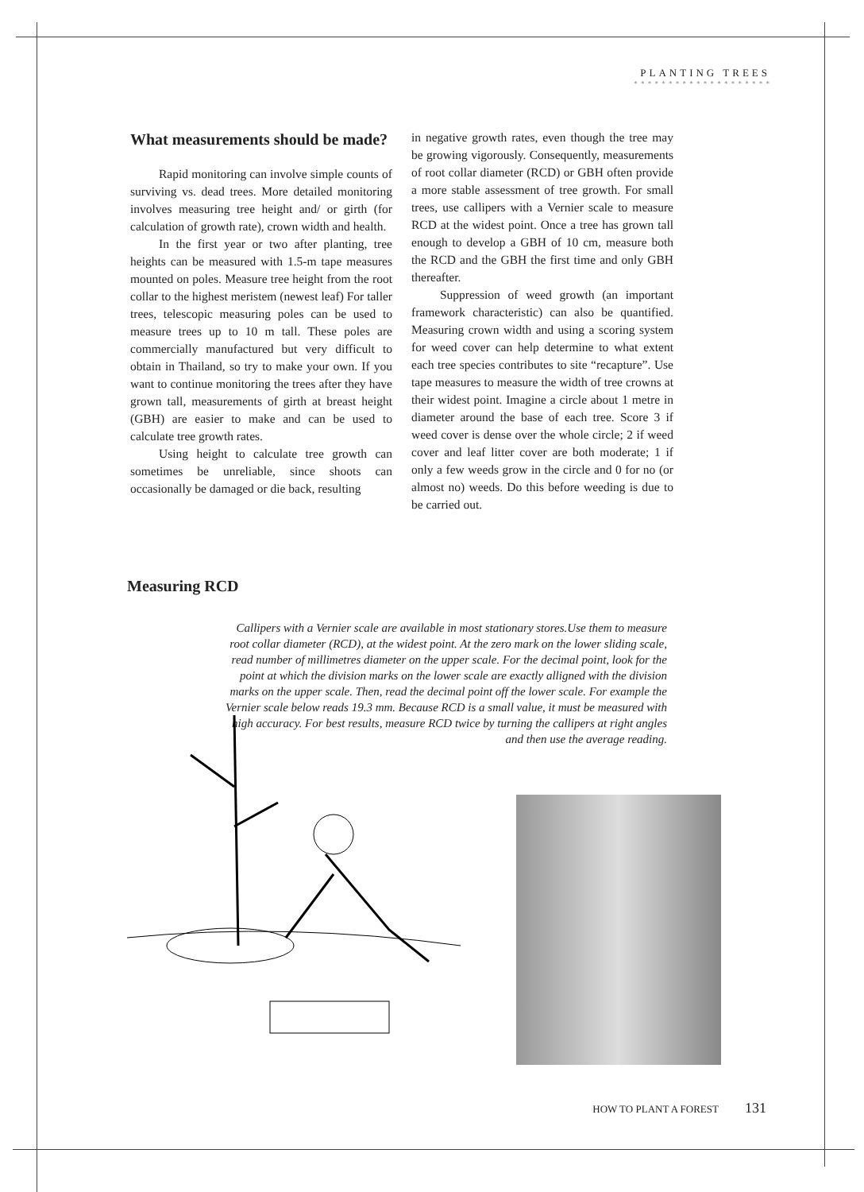PLANTING TREES
* * * * * * * * * * * * * * * * * * * *
What measurements should be made?
Rapid monitoring can involve simple counts of surviving vs. dead trees. More detailed monitoring involves measuring tree height and/ or girth (for calculation of growth rate), crown width and health.
In the first year or two after planting, tree heights can be measured with 1.5-m tape measures mounted on poles. Measure tree height from the root collar to the highest meristem (newest leaf) For taller trees, telescopic measuring poles can be used to measure trees up to 10 m tall. These poles are commercially manufactured but very difficult to obtain in Thailand, so try to make your own. If you want to continue monitoring the trees after they have grown tall, measurements of girth at breast height (GBH) are easier to make and can be used to calculate tree growth rates.
Using height to calculate tree growth can sometimes be unreliable, since shoots can occasionally be damaged or die back, resulting
in negative growth rates, even though the tree may be growing vigorously. Consequently, measurements of root collar diameter (RCD) or GBH often provide a more stable assessment of tree growth. For small trees, use callipers with a Vernier scale to measure RCD at the widest point. Once a tree has grown tall enough to develop a GBH of 10 cm, measure both the RCD and the GBH the first time and only GBH thereafter.
Suppression of weed growth (an important framework characteristic) can also be quantified. Measuring crown width and using a scoring system for weed cover can help determine to what extent each tree species contributes to site “recapture”. Use tape measures to measure the width of tree crowns at their widest point. Imagine a circle about 1 metre in diameter around the base of each tree. Score 3 if weed cover is dense over the whole circle; 2 if weed cover and leaf litter cover are both moderate; 1 if only a few weeds grow in the circle and 0 for no (or almost no) weeds. Do this before weeding is due to be carried out.
Measuring RCD
Callipers with a Vernier scale are available in most stationary stores.Use them to measure root collar diameter (RCD), at the widest point. At the zero mark on the lower sliding scale, read number of millimetres diameter on the upper scale. For the decimal point, look for the point at which the division marks on the lower scale are exactly alligned with the division marks on the upper scale. Then, read the decimal point off the lower scale. For example the Vernier scale below reads 19.3 mm. Because RCD is a small value, it must be measured with high accuracy. For best results, measure RCD twice by turning the callipers at right angles and then use the average reading.
HOW TO PLANT A FOREST 131